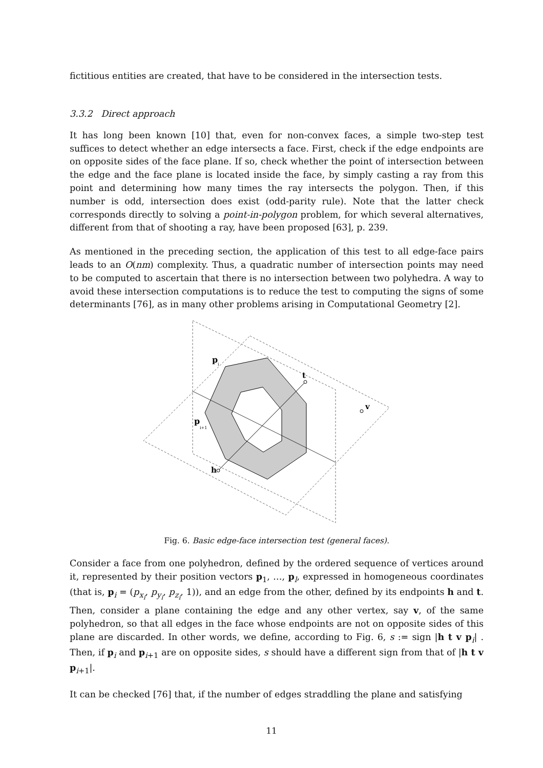fictitious entities are created, that have to be considered in the intersection tests.
3.3.2 Direct approach
It has long been known [10] that, even for non-convex faces, a simple two-step test suffices to detect whether an edge intersects a face. First, check if the edge endpoints are on opposite sides of the face plane. If so, check whether the point of intersection between the edge and the face plane is located inside the face, by simply casting a ray from this point and determining how many times the ray intersects the polygon. Then, if this number is odd, intersection does exist (odd-parity rule). Note that the latter check corresponds directly to solving a point-in-polygon problem, for which several alternatives, different from that of shooting a ray, have been proposed [63], p. 239.
As mentioned in the preceding section, the application of this test to all edge-face pairs leads to an O(nm) complexity. Thus, a quadratic number of intersection points may need to be computed to ascertain that there is no intersection between two polyhedra. A way to avoid these intersection computations is to reduce the test to computing the signs of some determinants [76], as in many other problems arising in Computational Geometry [2].
p
i
t
v
p
i+1
h
Fig. 6. Basic edge-face intersection test (general faces).
Consider a face from one polyhedron, defined by the ordered sequence of vertices around it, represented by their position vectors p<sub>1</sub>, …, p<sub>l</sub>, expressed in homogeneous coordinates (that is, p<sub>i</sub> = (p<sub>x<sub>i</sub></sub>, p<sub>y<sub>i</sub></sub>, p<sub>z<sub>i</sub></sub>, 1)), and an edge from the other, defined by its endpoints h and t. Then, consider a plane containing the edge and any other vertex, say v, of the same polyhedron, so that all edges in the face whose endpoints are not on opposite sides of this plane are discarded. In other words, we define, according to Fig. 6, s := sign |h t v p<sub>i</sub>| . Then, if p<sub>i</sub> and p<sub>i+1</sub> are on opposite sides, s should have a different sign from that of |h t v p<sub>i+1</sub>|.
It can be checked [76] that, if the number of edges straddling the plane and satisfying
11